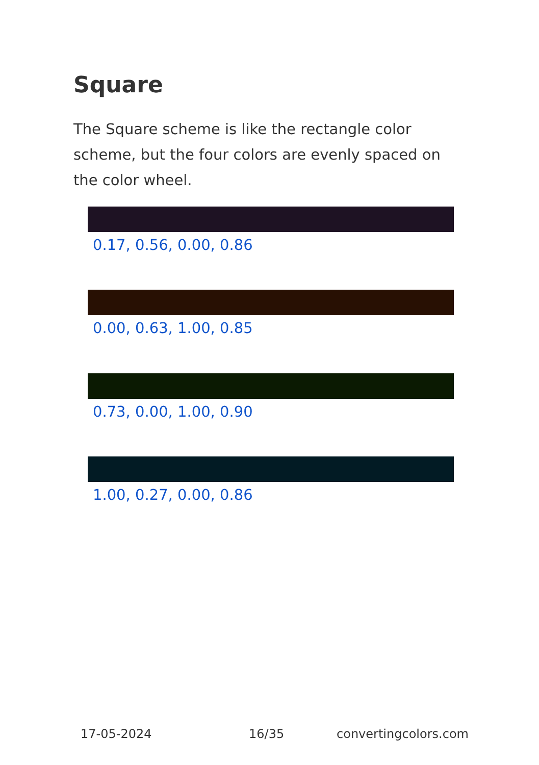Square
The Square scheme is like the rectangle color scheme, but the four colors are evenly spaced on the color wheel.
0.17, 0.56, 0.00, 0.86
0.00, 0.63, 1.00, 0.85
0.73, 0.00, 1.00, 0.90
1.00, 0.27, 0.00, 0.86
17-05-2024 16/35 convertingcolors.com